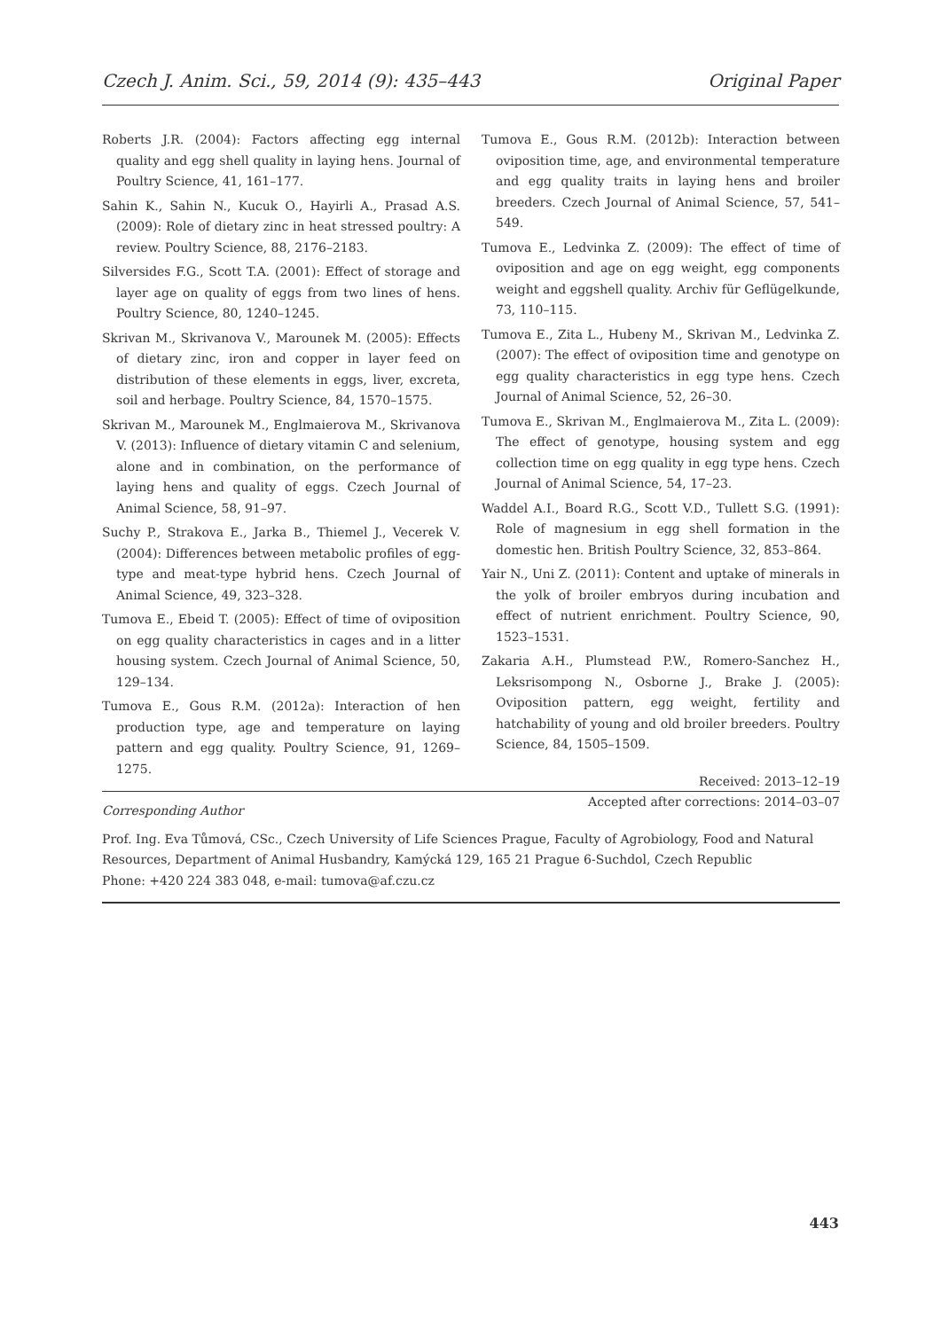Czech J. Anim. Sci., 59, 2014 (9): 435–443 Original Paper
Roberts J.R. (2004): Factors affecting egg internal quality and egg shell quality in laying hens. Journal of Poultry Science, 41, 161–177.
Sahin K., Sahin N., Kucuk O., Hayirli A., Prasad A.S. (2009): Role of dietary zinc in heat stressed poultry: A review. Poultry Science, 88, 2176–2183.
Silversides F.G., Scott T.A. (2001): Effect of storage and layer age on quality of eggs from two lines of hens. Poultry Science, 80, 1240–1245.
Skrivan M., Skrivanova V., Marounek M. (2005): Effects of dietary zinc, iron and copper in layer feed on distribution of these elements in eggs, liver, excreta, soil and herbage. Poultry Science, 84, 1570–1575.
Skrivan M., Marounek M., Englmaierova M., Skrivanova V. (2013): Influence of dietary vitamin C and selenium, alone and in combination, on the performance of laying hens and quality of eggs. Czech Journal of Animal Science, 58, 91–97.
Suchy P., Strakova E., Jarka B., Thiemel J., Vecerek V. (2004): Differences between metabolic profiles of egg-type and meat-type hybrid hens. Czech Journal of Animal Science, 49, 323–328.
Tumova E., Ebeid T. (2005): Effect of time of oviposition on egg quality characteristics in cages and in a litter housing system. Czech Journal of Animal Science, 50, 129–134.
Tumova E., Gous R.M. (2012a): Interaction of hen production type, age and temperature on laying pattern and egg quality. Poultry Science, 91, 1269–1275.
Tumova E., Gous R.M. (2012b): Interaction between oviposition time, age, and environmental temperature and egg quality traits in laying hens and broiler breeders. Czech Journal of Animal Science, 57, 541–549.
Tumova E., Ledvinka Z. (2009): The effect of time of oviposition and age on egg weight, egg components weight and eggshell quality. Archiv für Geflügelkunde, 73, 110–115.
Tumova E., Zita L., Hubeny M., Skrivan M., Ledvinka Z. (2007): The effect of oviposition time and genotype on egg quality characteristics in egg type hens. Czech Journal of Animal Science, 52, 26–30.
Tumova E., Skrivan M., Englmaierova M., Zita L. (2009): The effect of genotype, housing system and egg collection time on egg quality in egg type hens. Czech Journal of Animal Science, 54, 17–23.
Waddel A.I., Board R.G., Scott V.D., Tullett S.G. (1991): Role of magnesium in egg shell formation in the domestic hen. British Poultry Science, 32, 853–864.
Yair N., Uni Z. (2011): Content and uptake of minerals in the yolk of broiler embryos during incubation and effect of nutrient enrichment. Poultry Science, 90, 1523–1531.
Zakaria A.H., Plumstead P.W., Romero-Sanchez H., Leksrisompong N., Osborne J., Brake J. (2005): Oviposition pattern, egg weight, fertility and hatchability of young and old broiler breeders. Poultry Science, 84, 1505–1509.
Received: 2013–12–19
Accepted after corrections: 2014–03–07
Corresponding Author
Prof. Ing. Eva Tůmová, CSc., Czech University of Life Sciences Prague, Faculty of Agrobiology, Food and Natural Resources, Department of Animal Husbandry, Kamýcká 129, 165 21 Prague 6-Suchdol, Czech Republic
Phone: +420 224 383 048, e-mail: tumova@af.czu.cz
443